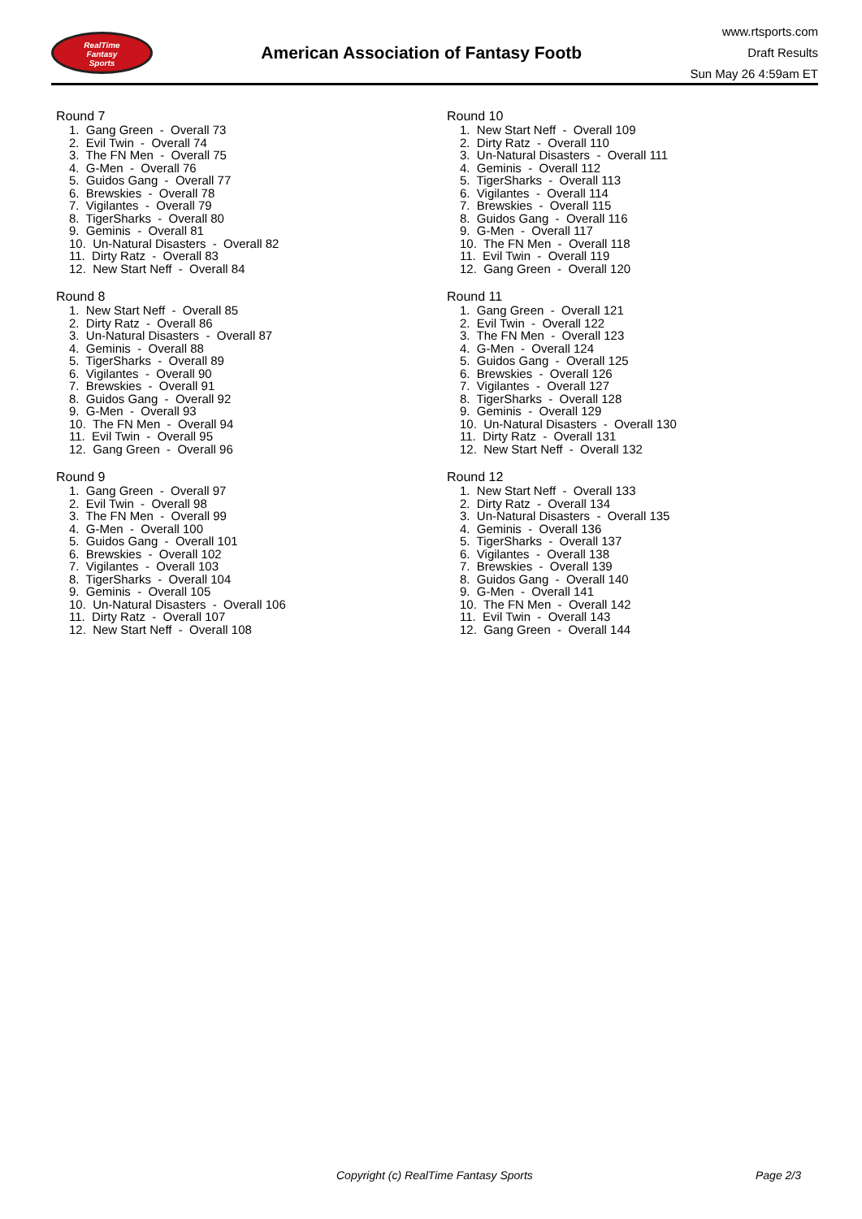RealTime
Fantasy
Sports
American Association of Fantasy Footb
www.rtsports.com
Draft Results
Sun May 26 4:59am ET
Round 7
1. Gang Green - Overall 73
2. Evil Twin - Overall 74
3. The FN Men - Overall 75
4. G-Men - Overall 76
5. Guidos Gang - Overall 77
6. Brewskies - Overall 78
7. Vigilantes - Overall 79
8. TigerSharks - Overall 80
9. Geminis - Overall 81
10. Un-Natural Disasters - Overall 82
11. Dirty Ratz - Overall 83
12. New Start Neff - Overall 84
Round 8
1. New Start Neff - Overall 85
2. Dirty Ratz - Overall 86
3. Un-Natural Disasters - Overall 87
4. Geminis - Overall 88
5. TigerSharks - Overall 89
6. Vigilantes - Overall 90
7. Brewskies - Overall 91
8. Guidos Gang - Overall 92
9. G-Men - Overall 93
10. The FN Men - Overall 94
11. Evil Twin - Overall 95
12. Gang Green - Overall 96
Round 9
1. Gang Green - Overall 97
2. Evil Twin - Overall 98
3. The FN Men - Overall 99
4. G-Men - Overall 100
5. Guidos Gang - Overall 101
6. Brewskies - Overall 102
7. Vigilantes - Overall 103
8. TigerSharks - Overall 104
9. Geminis - Overall 105
10. Un-Natural Disasters - Overall 106
11. Dirty Ratz - Overall 107
12. New Start Neff - Overall 108
Round 10
1. New Start Neff - Overall 109
2. Dirty Ratz - Overall 110
3. Un-Natural Disasters - Overall 111
4. Geminis - Overall 112
5. TigerSharks - Overall 113
6. Vigilantes - Overall 114
7. Brewskies - Overall 115
8. Guidos Gang - Overall 116
9. G-Men - Overall 117
10. The FN Men - Overall 118
11. Evil Twin - Overall 119
12. Gang Green - Overall 120
Round 11
1. Gang Green - Overall 121
2. Evil Twin - Overall 122
3. The FN Men - Overall 123
4. G-Men - Overall 124
5. Guidos Gang - Overall 125
6. Brewskies - Overall 126
7. Vigilantes - Overall 127
8. TigerSharks - Overall 128
9. Geminis - Overall 129
10. Un-Natural Disasters - Overall 130
11. Dirty Ratz - Overall 131
12. New Start Neff - Overall 132
Round 12
1. New Start Neff - Overall 133
2. Dirty Ratz - Overall 134
3. Un-Natural Disasters - Overall 135
4. Geminis - Overall 136
5. TigerSharks - Overall 137
6. Vigilantes - Overall 138
7. Brewskies - Overall 139
8. Guidos Gang - Overall 140
9. G-Men - Overall 141
10. The FN Men - Overall 142
11. Evil Twin - Overall 143
12. Gang Green - Overall 144
Copyright (c) RealTime Fantasy Sports Page 2/3